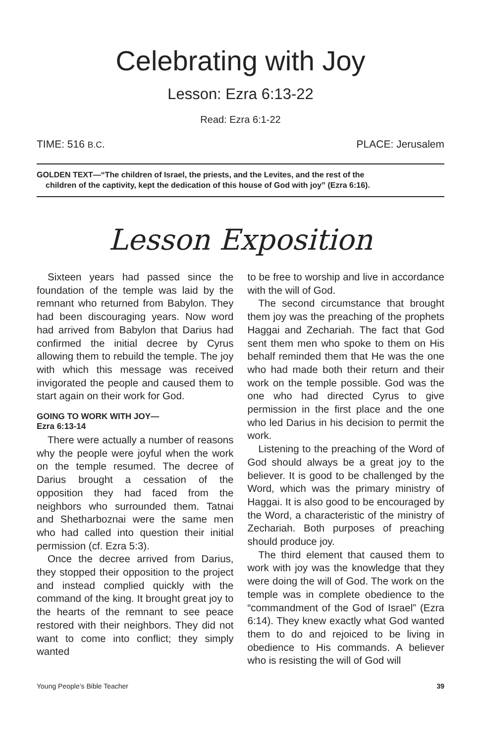Celebrating with Joy
Lesson: Ezra 6:13-22
Read: Ezra 6:1-22
TIME: 516 B.C. PLACE: Jerusalem
GOLDEN TEXT—“The children of Israel, the priests, and the Levites, and the rest of the
children of the captivity, kept the dedication of this house of God with joy” (Ezra 6:16).
Lesson Exposition
Sixteen years had passed since the foundation of the temple was laid by the remnant who returned from Babylon. They had been discouraging years. Now word had arrived from Babylon that Darius had confirmed the initial decree by Cyrus allowing them to rebuild the temple. The joy with which this message was received invigorated the people and caused them to start again on their work for God.
GOING TO WORK WITH JOY—
Ezra 6:13-14
There were actually a number of reasons why the people were joyful when the work on the temple resumed. The decree of Darius brought a cessation of the opposition they had faced from the neighbors who surrounded them. Tatnai and Shetharboznai were the same men who had called into question their initial permission (cf. Ezra 5:3).
Once the decree arrived from Darius, they stopped their opposition to the project and instead complied quickly with the command of the king. It brought great joy to the hearts of the remnant to see peace restored with their neighbors. They did not want to come into conflict; they simply wanted
to be free to worship and live in accordance with the will of God.
The second circumstance that brought them joy was the preaching of the prophets Haggai and Zechariah. The fact that God sent them men who spoke to them on His behalf reminded them that He was the one who had made both their return and their work on the temple possible. God was the one who had directed Cyrus to give permission in the first place and the one who led Darius in his decision to permit the work.
Listening to the preaching of the Word of God should always be a great joy to the believer. It is good to be challenged by the Word, which was the primary ministry of Haggai. It is also good to be encouraged by the Word, a characteristic of the ministry of Zechariah. Both purposes of preaching should produce joy.
The third element that caused them to work with joy was the knowledge that they were doing the will of God. The work on the temple was in complete obedience to the “commandment of the God of Israel” (Ezra 6:14). They knew exactly what God wanted them to do and rejoiced to be living in obedience to His commands. A believer who is resisting the will of God will
Young People’s Bible Teacher 39